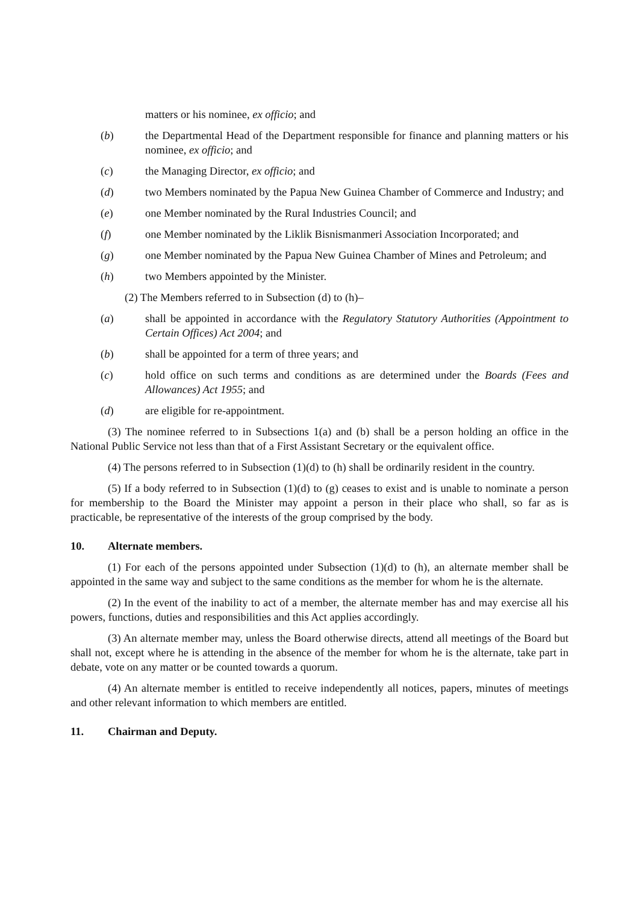matters or his nominee, ex officio; and
(b) the Departmental Head of the Department responsible for finance and planning matters or his nominee, ex officio; and
(c) the Managing Director, ex officio; and
(d) two Members nominated by the Papua New Guinea Chamber of Commerce and Industry; and
(e) one Member nominated by the Rural Industries Council; and
(f) one Member nominated by the Liklik Bisnismanmeri Association Incorporated; and
(g) one Member nominated by the Papua New Guinea Chamber of Mines and Petroleum; and
(h) two Members appointed by the Minister.
(2) The Members referred to in Subsection (d) to (h)–
(a) shall be appointed in accordance with the Regulatory Statutory Authorities (Appointment to Certain Offices) Act 2004; and
(b) shall be appointed for a term of three years; and
(c) hold office on such terms and conditions as are determined under the Boards (Fees and Allowances) Act 1955; and
(d) are eligible for re-appointment.
(3) The nominee referred to in Subsections 1(a) and (b) shall be a person holding an office in the National Public Service not less than that of a First Assistant Secretary or the equivalent office.
(4) The persons referred to in Subsection (1)(d) to (h) shall be ordinarily resident in the country.
(5) If a body referred to in Subsection (1)(d) to (g) ceases to exist and is unable to nominate a person for membership to the Board the Minister may appoint a person in their place who shall, so far as is practicable, be representative of the interests of the group comprised by the body.
10. Alternate members.
(1) For each of the persons appointed under Subsection (1)(d) to (h), an alternate member shall be appointed in the same way and subject to the same conditions as the member for whom he is the alternate.
(2) In the event of the inability to act of a member, the alternate member has and may exercise all his powers, functions, duties and responsibilities and this Act applies accordingly.
(3) An alternate member may, unless the Board otherwise directs, attend all meetings of the Board but shall not, except where he is attending in the absence of the member for whom he is the alternate, take part in debate, vote on any matter or be counted towards a quorum.
(4) An alternate member is entitled to receive independently all notices, papers, minutes of meetings and other relevant information to which members are entitled.
11. Chairman and Deputy.